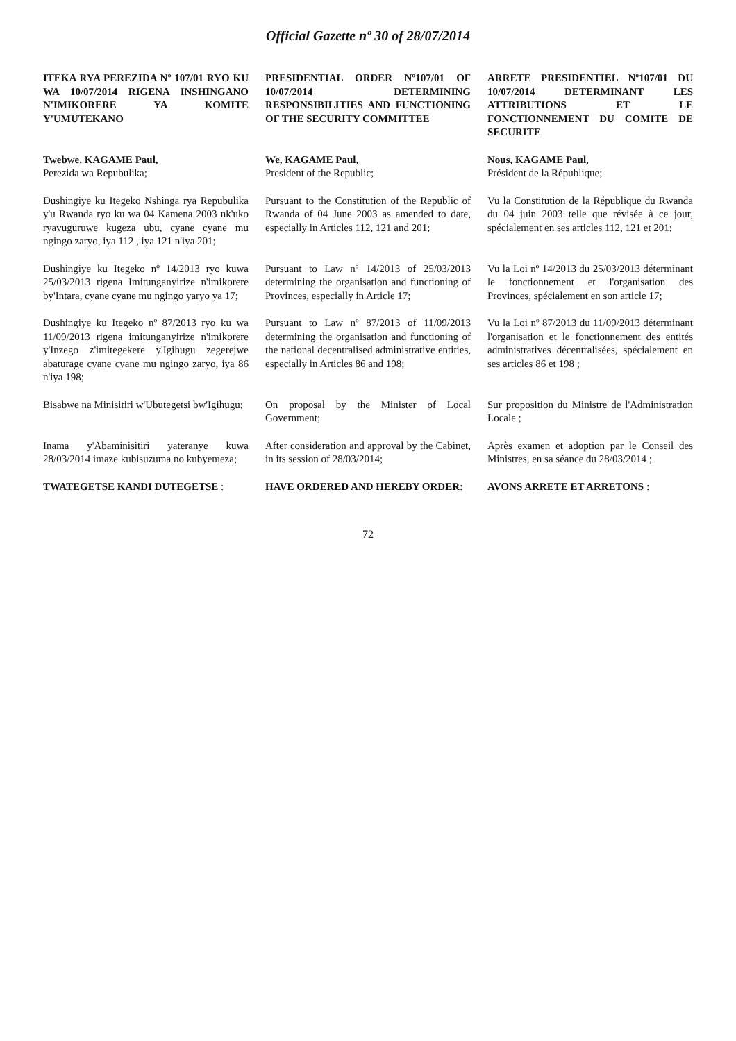Official Gazette nº 30 of 28/07/2014
| ITEKA RYA PEREZIDA Nº 107/01 RYO KU WA 10/07/2014 RIGENA INSHINGANO N'IMIKORERE YA KOMITE Y'UMUTEKANO | PRESIDENTIAL ORDER Nº107/01 OF 10/07/2014 DETERMINING RESPONSIBILITIES AND FUNCTIONING OF THE SECURITY COMMITTEE | ARRETE PRESIDENTIEL Nº107/01 DU 10/07/2014 DETERMINANT LES ATTRIBUTIONS ET LE FONCTIONNEMENT DU COMITE DE SECURITE |
| Twebwe, KAGAME Paul, Perezida wa Repubulika; | We, KAGAME Paul, President of the Republic; | Nous, KAGAME Paul, Président de la République; |
| Dushingiye ku Itegeko Nshinga rya Repubulika y'u Rwanda ryo ku wa 04 Kamena 2003 nk'uko ryavuguruwe kugeza ubu, cyane cyane mu ngingo zaryo, iya 112 , iya 121 n'iya 201; | Pursuant to the Constitution of the Republic of Rwanda of 04 June 2003 as amended to date, especially in Articles 112, 121 and 201; | Vu la Constitution de la République du Rwanda du 04 juin 2003 telle que révisée à ce jour, spécialement en ses articles 112, 121 et 201; |
| Dushingiye ku Itegeko nº 14/2013 ryo kuwa 25/03/2013 rigena Imitunganyirize n'imikorere by'Intara, cyane cyane mu ngingo yaryo ya 17; | Pursuant to Law nº 14/2013 of 25/03/2013 determining the organisation and functioning of Provinces, especially in Article 17; | Vu la Loi nº 14/2013 du 25/03/2013 déterminant le fonctionnement et l'organisation des Provinces, spécialement en son article 17; |
| Dushingiye ku Itegeko nº 87/2013 ryo ku wa 11/09/2013 rigena imitunganyirize n'imikorere y'Inzego z'imitegekere y'Igihugu zegerejwe abaturage cyane cyane mu ngingo zaryo, iya 86 n'iya 198; | Pursuant to Law nº 87/2013 of 11/09/2013 determining the organisation and functioning of the national decentralised administrative entities, especially in Articles 86 and 198; | Vu la Loi nº 87/2013 du 11/09/2013 déterminant l'organisation et le fonctionnement des entités administratives décentralisées, spécialement en ses articles 86 et 198 ; |
| Bisabwe na Minisitiri w'Ubutegetsi bw'Igihugu; | On proposal by the Minister of Local Government; | Sur proposition du Ministre de l'Administration Locale ; |
| Inama y'Abaminisitiri yateranye kuwa 28/03/2014 imaze kubisuzuma no kubyemeza; | After consideration and approval by the Cabinet, in its session of 28/03/2014; | Après examen et adoption par le Conseil des Ministres, en sa séance du 28/03/2014 ; |
| TWATEGETSE KANDI DUTEGETSE : | HAVE ORDERED AND HEREBY ORDER: | AVONS ARRETE ET ARRETONS : |
72